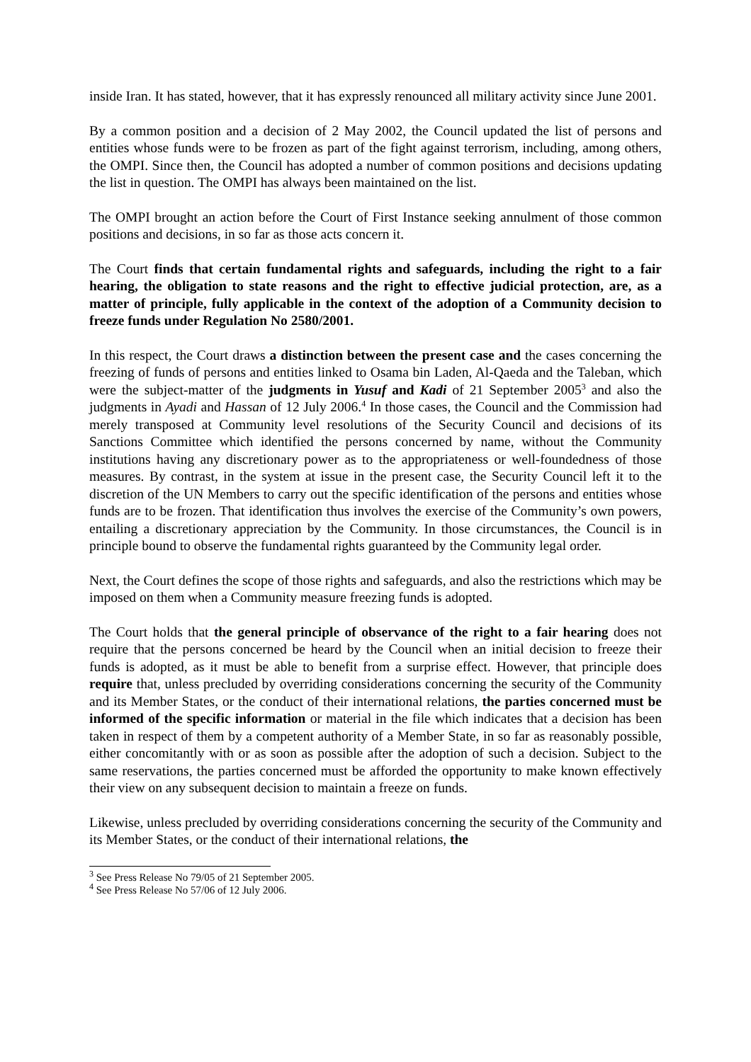inside Iran. It has stated, however, that it has expressly renounced all military activity since June 2001.
By a common position and a decision of 2 May 2002, the Council updated the list of persons and entities whose funds were to be frozen as part of the fight against terrorism, including, among others, the OMPI. Since then, the Council has adopted a number of common positions and decisions updating the list in question. The OMPI has always been maintained on the list.
The OMPI brought an action before the Court of First Instance seeking annulment of those common positions and decisions, in so far as those acts concern it.
The Court finds that certain fundamental rights and safeguards, including the right to a fair hearing, the obligation to state reasons and the right to effective judicial protection, are, as a matter of principle, fully applicable in the context of the adoption of a Community decision to freeze funds under Regulation No 2580/2001.
In this respect, the Court draws a distinction between the present case and the cases concerning the freezing of funds of persons and entities linked to Osama bin Laden, Al-Qaeda and the Taleban, which were the subject-matter of the judgments in Yusuf and Kadi of 21 September 2005<sup>3</sup> and also the judgments in Ayadi and Hassan of 12 July 2006.<sup>4</sup> In those cases, the Council and the Commission had merely transposed at Community level resolutions of the Security Council and decisions of its Sanctions Committee which identified the persons concerned by name, without the Community institutions having any discretionary power as to the appropriateness or well-foundedness of those measures. By contrast, in the system at issue in the present case, the Security Council left it to the discretion of the UN Members to carry out the specific identification of the persons and entities whose funds are to be frozen. That identification thus involves the exercise of the Community’s own powers, entailing a discretionary appreciation by the Community. In those circumstances, the Council is in principle bound to observe the fundamental rights guaranteed by the Community legal order.
Next, the Court defines the scope of those rights and safeguards, and also the restrictions which may be imposed on them when a Community measure freezing funds is adopted.
The Court holds that the general principle of observance of the right to a fair hearing does not require that the persons concerned be heard by the Council when an initial decision to freeze their funds is adopted, as it must be able to benefit from a surprise effect. However, that principle does require that, unless precluded by overriding considerations concerning the security of the Community and its Member States, or the conduct of their international relations, the parties concerned must be informed of the specific information or material in the file which indicates that a decision has been taken in respect of them by a competent authority of a Member State, in so far as reasonably possible, either concomitantly with or as soon as possible after the adoption of such a decision. Subject to the same reservations, the parties concerned must be afforded the opportunity to make known effectively their view on any subsequent decision to maintain a freeze on funds.
Likewise, unless precluded by overriding considerations concerning the security of the Community and its Member States, or the conduct of their international relations, the
<sup>3</sup> See Press Release No 79/05 of 21 September 2005.
<sup>4</sup> See Press Release No 57/06 of 12 July 2006.